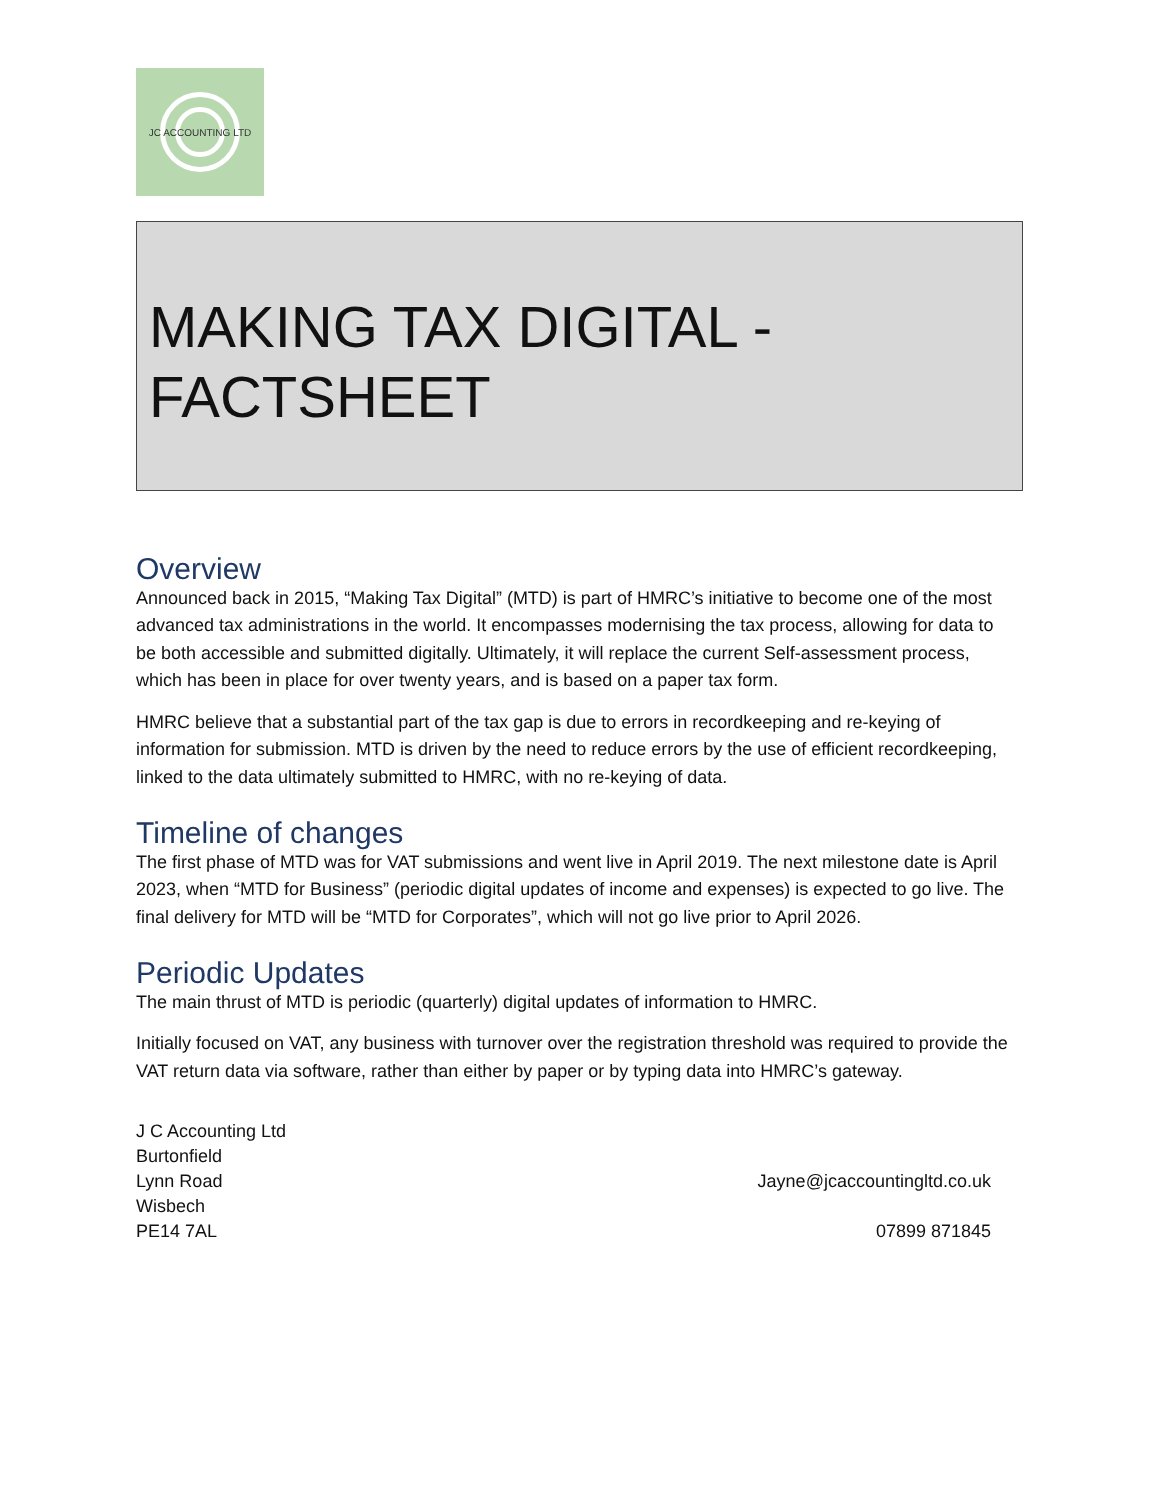JC ACCOUNTING LTD
MAKING TAX DIGITAL -
FACTSHEET
Overview
Announced back in 2015, “Making Tax Digital” (MTD) is part of HMRC’s initiative to become one of the most advanced tax administrations in the world. It encompasses modernising the tax process, allowing for data to be both accessible and submitted digitally. Ultimately, it will replace the current Self-assessment process, which has been in place for over twenty years, and is based on a paper tax form.
HMRC believe that a substantial part of the tax gap is due to errors in recordkeeping and re-keying of information for submission. MTD is driven by the need to reduce errors by the use of efficient recordkeeping, linked to the data ultimately submitted to HMRC, with no re-keying of data.
Timeline of changes
The first phase of MTD was for VAT submissions and went live in April 2019. The next milestone date is April 2023, when “MTD for Business” (periodic digital updates of income and expenses) is expected to go live. The final delivery for MTD will be “MTD for Corporates”, which will not go live prior to April 2026.
Periodic Updates
The main thrust of MTD is periodic (quarterly) digital updates of information to HMRC.
Initially focused on VAT, any business with turnover over the registration threshold was required to provide the VAT return data via software, rather than either by paper or by typing data into HMRC’s gateway.
J C Accounting Ltd
Burtonfield
Lynn Road
Wisbech
PE14 7AL
Jayne@jcaccountingltd.co.uk
07899 871845